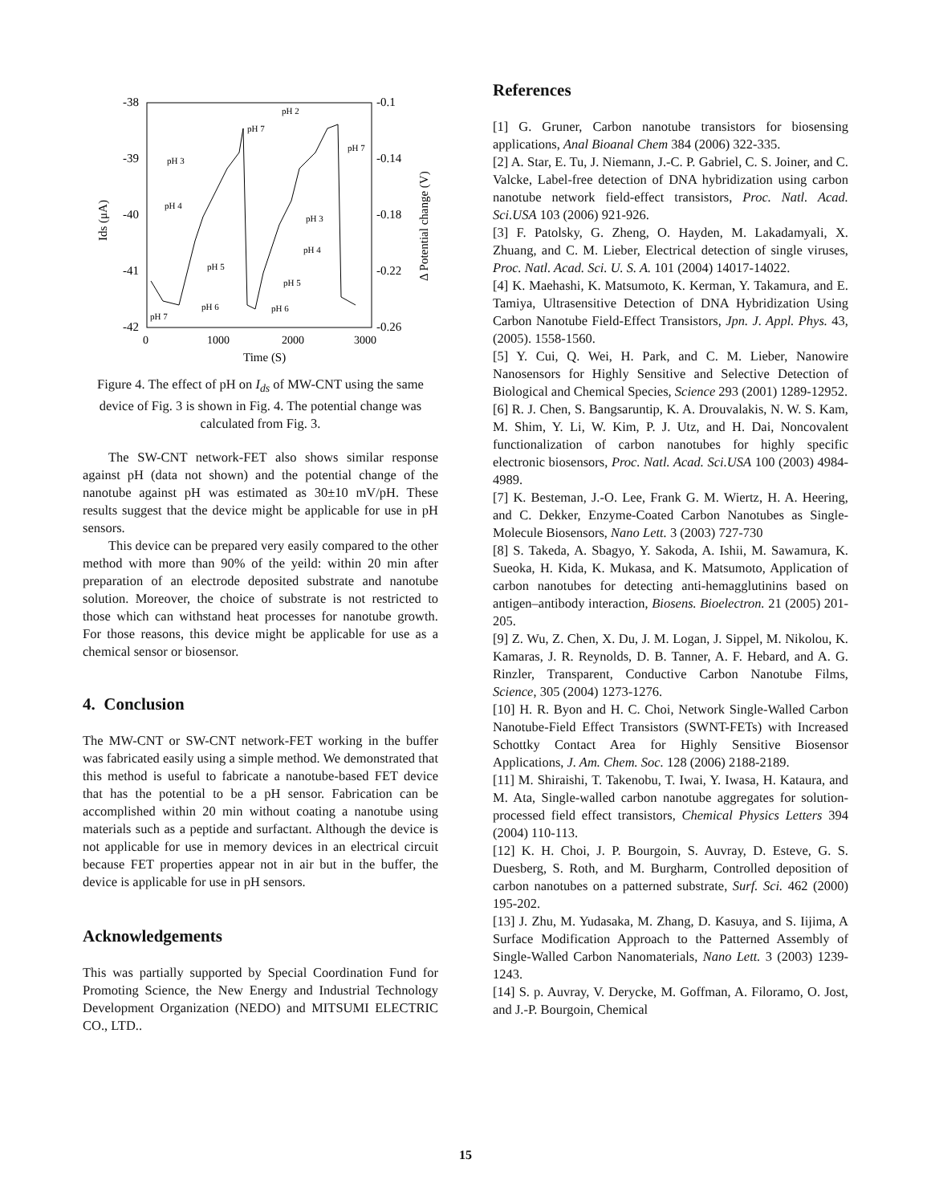-38
-39
-40
-41
-42
-0.1
-0.14
-0.18
-0.22
-0.26
0
1000
2000
3000
Time (S)
Ids (μA)
Δ Potential change (V)
pH 2
pH 7
pH 3
pH 4
pH 5
pH 6
pH 7
pH 3
pH 4
pH 5
pH 6
pH 7
Figure 4. The effect of pH on I<sub>ds</sub> of MW-CNT using the same device of Fig. 3 is shown in Fig. 4. The potential change was calculated from Fig. 3.
The SW-CNT network-FET also shows similar response against pH (data not shown) and the potential change of the nanotube against pH was estimated as 30±10 mV/pH. These results suggest that the device might be applicable for use in pH sensors.
This device can be prepared very easily compared to the other method with more than 90% of the yeild: within 20 min after preparation of an electrode deposited substrate and nanotube solution. Moreover, the choice of substrate is not restricted to those which can withstand heat processes for nanotube growth. For those reasons, this device might be applicable for use as a chemical sensor or biosensor.
4. Conclusion
The MW-CNT or SW-CNT network-FET working in the buffer was fabricated easily using a simple method. We demonstrated that this method is useful to fabricate a nanotube-based FET device that has the potential to be a pH sensor. Fabrication can be accomplished within 20 min without coating a nanotube using materials such as a peptide and surfactant. Although the device is not applicable for use in memory devices in an electrical circuit because FET properties appear not in air but in the buffer, the device is applicable for use in pH sensors.
Acknowledgements
This was partially supported by Special Coordination Fund for Promoting Science, the New Energy and Industrial Technology Development Organization (NEDO) and MITSUMI ELECTRIC CO., LTD..
References
[1] G. Gruner, Carbon nanotube transistors for biosensing applications, Anal Bioanal Chem 384 (2006) 322-335.
[2] A. Star, E. Tu, J. Niemann, J.-C. P. Gabriel, C. S. Joiner, and C. Valcke, Label-free detection of DNA hybridization using carbon nanotube network field-effect transistors, Proc. Natl. Acad. Sci.USA 103 (2006) 921-926.
[3] F. Patolsky, G. Zheng, O. Hayden, M. Lakadamyali, X. Zhuang, and C. M. Lieber, Electrical detection of single viruses, Proc. Natl. Acad. Sci. U. S. A. 101 (2004) 14017-14022.
[4] K. Maehashi, K. Matsumoto, K. Kerman, Y. Takamura, and E. Tamiya, Ultrasensitive Detection of DNA Hybridization Using Carbon Nanotube Field-Effect Transistors, Jpn. J. Appl. Phys. 43, (2005). 1558-1560.
[5] Y. Cui, Q. Wei, H. Park, and C. M. Lieber, Nanowire Nanosensors for Highly Sensitive and Selective Detection of Biological and Chemical Species, Science 293 (2001) 1289-12952.
[6] R. J. Chen, S. Bangsaruntip, K. A. Drouvalakis, N. W. S. Kam, M. Shim, Y. Li, W. Kim, P. J. Utz, and H. Dai, Noncovalent functionalization of carbon nanotubes for highly specific electronic biosensors, Proc. Natl. Acad. Sci.USA 100 (2003) 4984-4989.
[7] K. Besteman, J.-O. Lee, Frank G. M. Wiertz, H. A. Heering, and C. Dekker, Enzyme-Coated Carbon Nanotubes as Single-Molecule Biosensors, Nano Lett. 3 (2003) 727-730
[8] S. Takeda, A. Sbagyo, Y. Sakoda, A. Ishii, M. Sawamura, K. Sueoka, H. Kida, K. Mukasa, and K. Matsumoto, Application of carbon nanotubes for detecting anti-hemagglutinins based on antigen–antibody interaction, Biosens. Bioelectron. 21 (2005) 201-205.
[9] Z. Wu, Z. Chen, X. Du, J. M. Logan, J. Sippel, M. Nikolou, K. Kamaras, J. R. Reynolds, D. B. Tanner, A. F. Hebard, and A. G. Rinzler, Transparent, Conductive Carbon Nanotube Films, Science, 305 (2004) 1273-1276.
[10] H. R. Byon and H. C. Choi, Network Single-Walled Carbon Nanotube-Field Effect Transistors (SWNT-FETs) with Increased Schottky Contact Area for Highly Sensitive Biosensor Applications, J. Am. Chem. Soc. 128 (2006) 2188-2189.
[11] M. Shiraishi, T. Takenobu, T. Iwai, Y. Iwasa, H. Kataura, and M. Ata, Single-walled carbon nanotube aggregates for solution-processed field effect transistors, Chemical Physics Letters 394 (2004) 110-113.
[12] K. H. Choi, J. P. Bourgoin, S. Auvray, D. Esteve, G. S. Duesberg, S. Roth, and M. Burgharm, Controlled deposition of carbon nanotubes on a patterned substrate, Surf. Sci. 462 (2000) 195-202.
[13] J. Zhu, M. Yudasaka, M. Zhang, D. Kasuya, and S. Iijima, A Surface Modification Approach to the Patterned Assembly of Single-Walled Carbon Nanomaterials, Nano Lett. 3 (2003) 1239-1243.
[14] S. p. Auvray, V. Derycke, M. Goffman, A. Filoramo, O. Jost, and J.-P. Bourgoin, Chemical
15